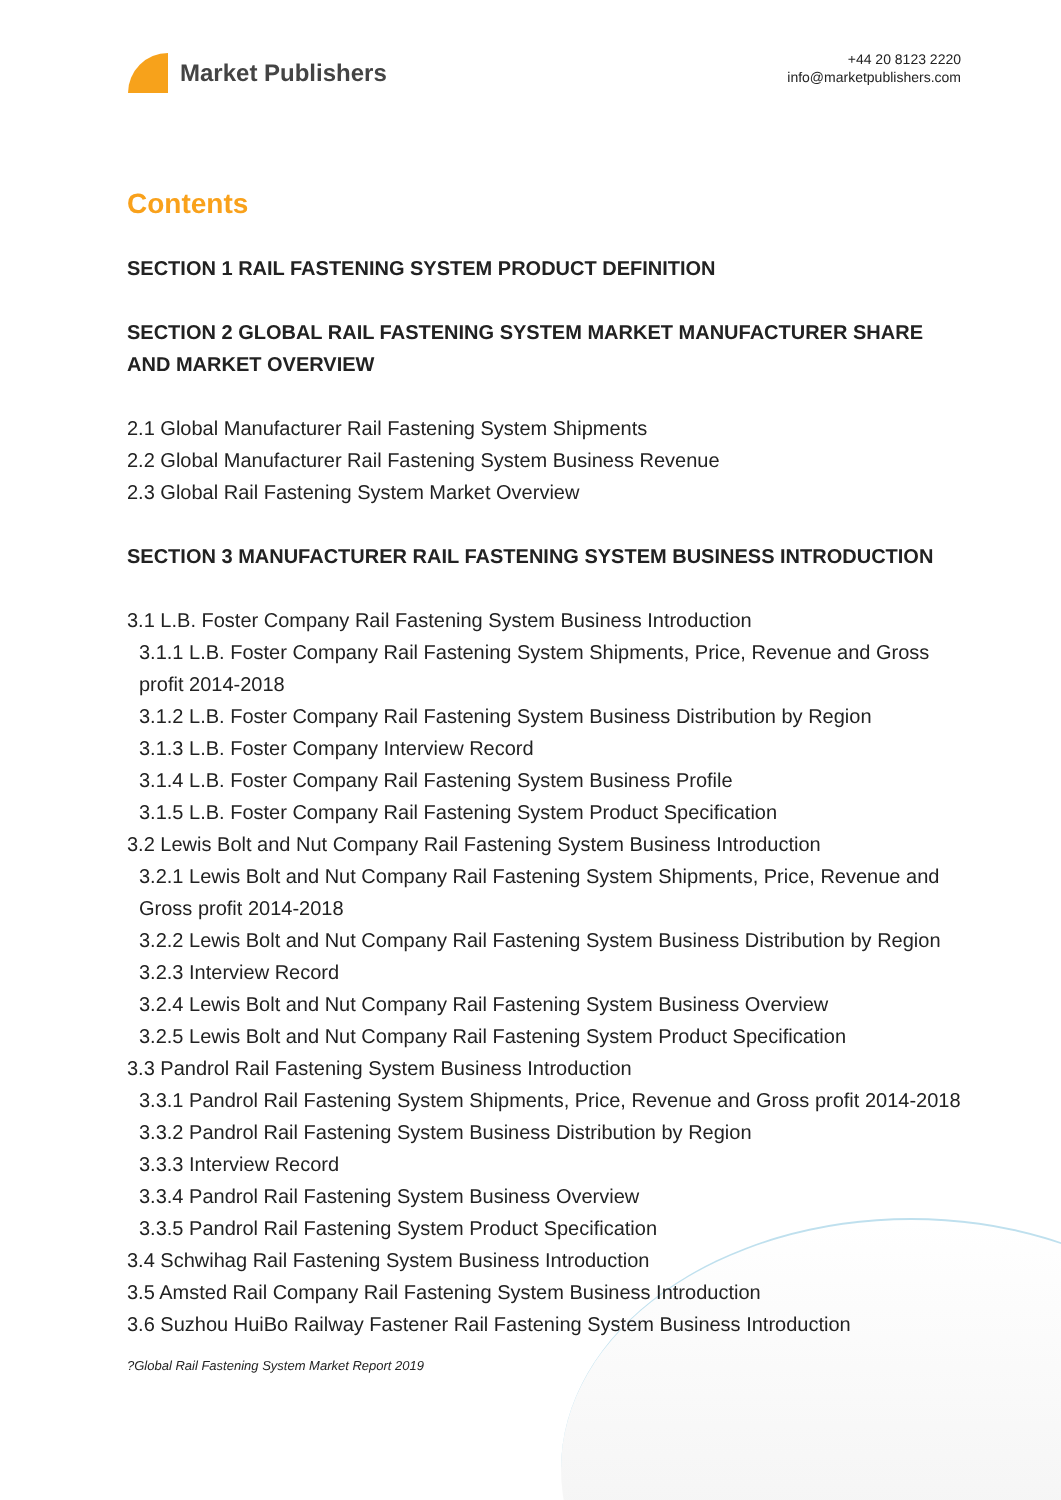Market Publishers
+44 20 8123 2220
info@marketpublishers.com
Contents
SECTION 1 RAIL FASTENING SYSTEM PRODUCT DEFINITION
SECTION 2 GLOBAL RAIL FASTENING SYSTEM MARKET MANUFACTURER SHARE AND MARKET OVERVIEW
2.1 Global Manufacturer Rail Fastening System Shipments
2.2 Global Manufacturer Rail Fastening System Business Revenue
2.3 Global Rail Fastening System Market Overview
SECTION 3 MANUFACTURER RAIL FASTENING SYSTEM BUSINESS INTRODUCTION
3.1 L.B. Foster Company Rail Fastening System Business Introduction
3.1.1 L.B. Foster Company Rail Fastening System Shipments, Price, Revenue and Gross profit 2014-2018
3.1.2 L.B. Foster Company Rail Fastening System Business Distribution by Region
3.1.3 L.B. Foster Company Interview Record
3.1.4 L.B. Foster Company Rail Fastening System Business Profile
3.1.5 L.B. Foster Company Rail Fastening System Product Specification
3.2 Lewis Bolt and Nut Company Rail Fastening System Business Introduction
3.2.1 Lewis Bolt and Nut Company Rail Fastening System Shipments, Price, Revenue and Gross profit 2014-2018
3.2.2 Lewis Bolt and Nut Company Rail Fastening System Business Distribution by Region
3.2.3 Interview Record
3.2.4 Lewis Bolt and Nut Company Rail Fastening System Business Overview
3.2.5 Lewis Bolt and Nut Company Rail Fastening System Product Specification
3.3 Pandrol Rail Fastening System Business Introduction
3.3.1 Pandrol Rail Fastening System Shipments, Price, Revenue and Gross profit 2014-2018
3.3.2 Pandrol Rail Fastening System Business Distribution by Region
3.3.3 Interview Record
3.3.4 Pandrol Rail Fastening System Business Overview
3.3.5 Pandrol Rail Fastening System Product Specification
3.4 Schwihag Rail Fastening System Business Introduction
3.5 Amsted Rail Company Rail Fastening System Business Introduction
3.6 Suzhou HuiBo Railway Fastener Rail Fastening System Business Introduction
?Global Rail Fastening System Market Report 2019